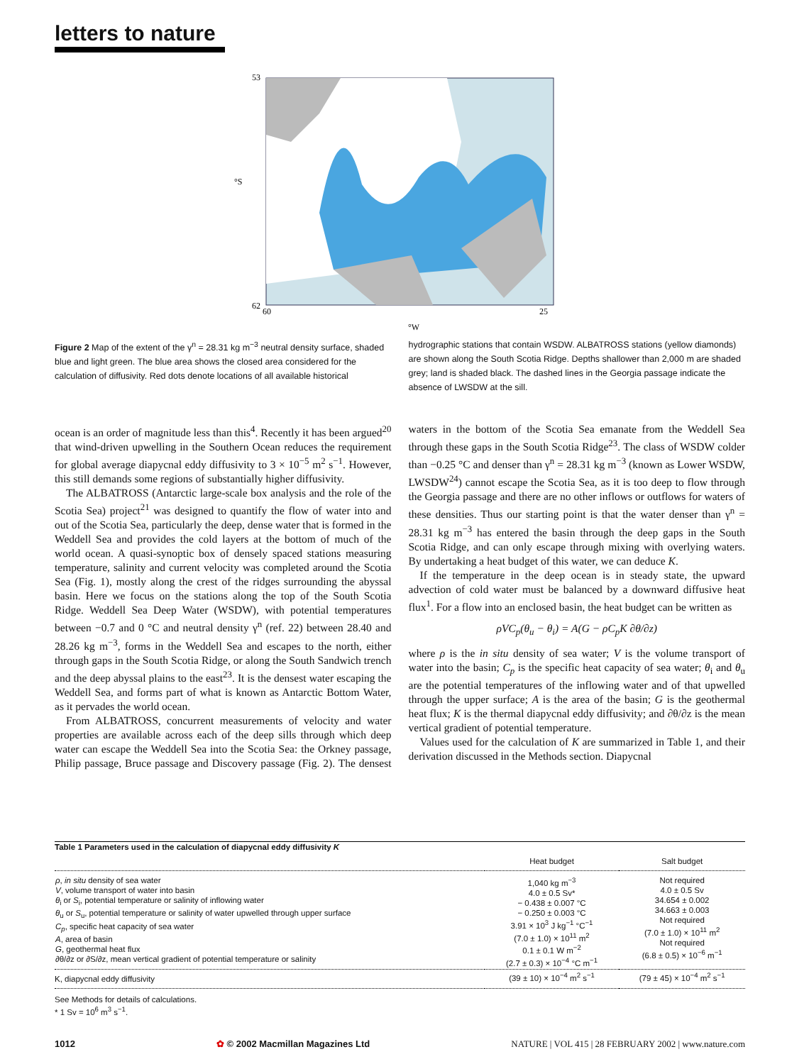letters to nature
53
62
60
25
°W
°S
Figure 2 Map of the extent of the γ<sup>n</sup> = 28.31 kg m<sup>−3</sup> neutral density surface, shaded blue and light green. The blue area shows the closed area considered for the calculation of diffusivity. Red dots denote locations of all available historical hydrographic stations that contain WSDW. ALBATROSS stations (yellow diamonds) are shown along the South Scotia Ridge. Depths shallower than 2,000 m are shaded grey; land is shaded black. The dashed lines in the Georgia passage indicate the absence of LWSDW at the sill.
ocean is an order of magnitude less than this<sup>4</sup>. Recently it has been argued<sup>20</sup> that wind-driven upwelling in the Southern Ocean reduces the requirement for global average diapycnal eddy diffusivity to 3 × 10<sup>−5</sup> m<sup>2</sup> s<sup>−1</sup>. However, this still demands some regions of substantially higher diffusivity.
The ALBATROSS (Antarctic large-scale box analysis and the role of the Scotia Sea) project<sup>21</sup> was designed to quantify the flow of water into and out of the Scotia Sea, particularly the deep, dense water that is formed in the Weddell Sea and provides the cold layers at the bottom of much of the world ocean. A quasi-synoptic box of densely spaced stations measuring temperature, salinity and current velocity was completed around the Scotia Sea (Fig. 1), mostly along the crest of the ridges surrounding the abyssal basin. Here we focus on the stations along the top of the South Scotia Ridge. Weddell Sea Deep Water (WSDW), with potential temperatures between −0.7 and 0 °C and neutral density γ<sup>n</sup> (ref. 22) between 28.40 and 28.26 kg m<sup>−3</sup>, forms in the Weddell Sea and escapes to the north, either through gaps in the South Scotia Ridge, or along the South Sandwich trench and the deep abyssal plains to the east<sup>23</sup>. It is the densest water escaping the Weddell Sea, and forms part of what is known as Antarctic Bottom Water, as it pervades the world ocean.
From ALBATROSS, concurrent measurements of velocity and water properties are available across each of the deep sills through which deep water can escape the Weddell Sea into the Scotia Sea: the Orkney passage, Philip passage, Bruce passage and Discovery passage (Fig. 2). The densest waters in the bottom of the Scotia Sea emanate from the Weddell Sea through these gaps in the South Scotia Ridge<sup>23</sup>. The class of WSDW colder than −0.25 °C and denser than γ<sup>n</sup> = 28.31 kg m<sup>−3</sup> (known as Lower WSDW, LWSDW<sup>24</sup>) cannot escape the Scotia Sea, as it is too deep to flow through the Georgia passage and there are no other inflows or outflows for waters of these densities. Thus our starting point is that the water denser than γ<sup>n</sup> = 28.31 kg m<sup>−3</sup> has entered the basin through the deep gaps in the South Scotia Ridge, and can only escape through mixing with overlying waters. By undertaking a heat budget of this water, we can deduce K.
If the temperature in the deep ocean is in steady state, the upward advection of cold water must be balanced by a downward diffusive heat flux<sup>1</sup>. For a flow into an enclosed basin, the heat budget can be written as
ρVC<sub>p</sub>(θ<sub>u</sub> − θ<sub>i</sub>) = A(G − ρC<sub>p</sub>K ∂θ/∂z)
where ρ is the in situ density of sea water; V is the volume transport of water into the basin; C<sub>p</sub> is the specific heat capacity of sea water; θ<sub>i</sub> and θ<sub>u</sub> are the potential temperatures of the inflowing water and of that upwelled through the upper surface; A is the area of the basin; G is the geothermal heat flux; K is the thermal diapycnal eddy diffusivity; and ∂θ/∂z is the mean vertical gradient of potential temperature.
Values used for the calculation of K are summarized in Table 1, and their derivation discussed in the Methods section. Diapycnal
Table 1 Parameters used in the calculation of diapycnal eddy diffusivity K
| | Heat budget | Salt budget |
| --- | --- | --- |
| ρ , in situ density of sea water V , volume transport of water into basin θ<sub>i</sub> or S<sub>i</sub>, potential temperature or salinity of inflowing water θ<sub>u</sub> or S<sub>u</sub>, potential temperature or salinity of water upwelled through upper surface C<sub>p</sub> , specific heat capacity of sea water A , area of basin G , geothermal heat flux ∂θ/∂z or ∂S/∂z, mean vertical gradient of potential temperature or salinity | 1,040 kg m<sup>−3</sup> 4.0 ± 0.5 Sv* − 0.438 ± 0.007 °C − 0.250 ± 0.003 °C 3.91 × 10<sup>3</sup> J kg<sup>−1</sup> °C<sup>−1</sup> (7.0 ± 1.0) × 10<sup>11</sup> m<sup>2</sup> 0.1 ± 0.1 W m<sup>−2</sup> (2.7 ± 0.3) × 10<sup>−4</sup> °C m<sup>−1</sup> | Not required 4.0 ± 0.5 Sv 34.654 ± 0.002 34.663 ± 0.003 Not required (7.0 ± 1.0) × 10<sup>11</sup> m<sup>2</sup> Not required (6.8 ± 0.5) × 10<sup>−6</sup> m<sup>−1</sup> |
| K, diapycnal eddy diffusivity | (39 ± 10) × 10<sup>−4</sup> m<sup>2</sup> s<sup>−1</sup> | (79 ± 45) × 10<sup>−4</sup> m<sup>2</sup> s<sup>−1</sup> |
See Methods for details of calculations.
* 1 Sv = 10<sup>6</sup> m<sup>3</sup> s<sup>−1</sup>.
1012 ✿ © 2002 Macmillan Magazines Ltd NATURE | VOL 415 | 28 FEBRUARY 2002 | www.nature.com